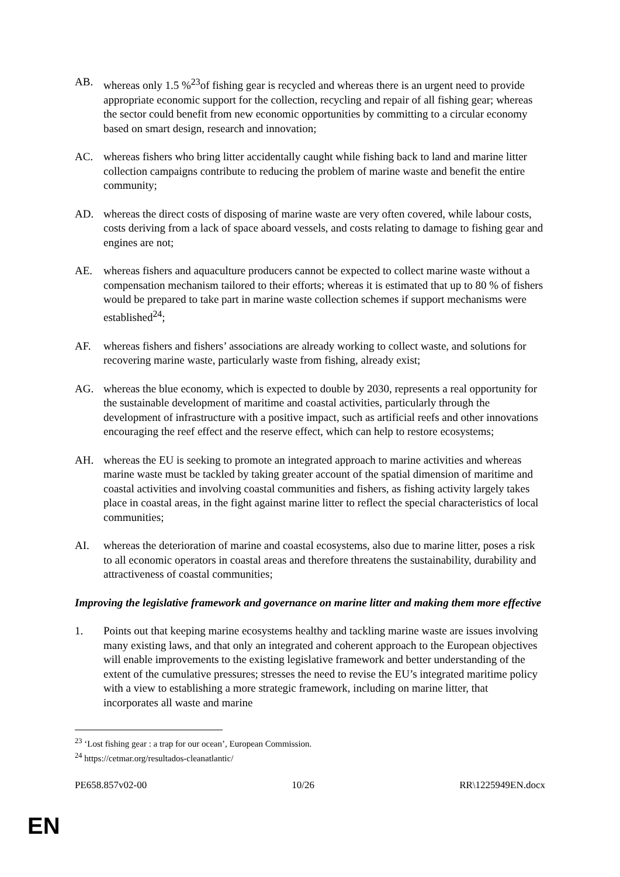AB. whereas only 1.5 %<sup>23</sup>of fishing gear is recycled and whereas there is an urgent need to provide appropriate economic support for the collection, recycling and repair of all fishing gear; whereas the sector could benefit from new economic opportunities by committing to a circular economy based on smart design, research and innovation;
AC. whereas fishers who bring litter accidentally caught while fishing back to land and marine litter collection campaigns contribute to reducing the problem of marine waste and benefit the entire community;
AD. whereas the direct costs of disposing of marine waste are very often covered, while labour costs, costs deriving from a lack of space aboard vessels, and costs relating to damage to fishing gear and engines are not;
AE. whereas fishers and aquaculture producers cannot be expected to collect marine waste without a compensation mechanism tailored to their efforts; whereas it is estimated that up to 80 % of fishers would be prepared to take part in marine waste collection schemes if support mechanisms were established<sup>24</sup>;
AF. whereas fishers and fishers’ associations are already working to collect waste, and solutions for recovering marine waste, particularly waste from fishing, already exist;
AG. whereas the blue economy, which is expected to double by 2030, represents a real opportunity for the sustainable development of maritime and coastal activities, particularly through the development of infrastructure with a positive impact, such as artificial reefs and other innovations encouraging the reef effect and the reserve effect, which can help to restore ecosystems;
AH. whereas the EU is seeking to promote an integrated approach to marine activities and whereas marine waste must be tackled by taking greater account of the spatial dimension of maritime and coastal activities and involving coastal communities and fishers, as fishing activity largely takes place in coastal areas, in the fight against marine litter to reflect the special characteristics of local communities;
AI. whereas the deterioration of marine and coastal ecosystems, also due to marine litter, poses a risk to all economic operators in coastal areas and therefore threatens the sustainability, durability and attractiveness of coastal communities;
Improving the legislative framework and governance on marine litter and making them more effective
1. Points out that keeping marine ecosystems healthy and tackling marine waste are issues involving many existing laws, and that only an integrated and coherent approach to the European objectives will enable improvements to the existing legislative framework and better understanding of the extent of the cumulative pressures; stresses the need to revise the EU’s integrated maritime policy with a view to establishing a more strategic framework, including on marine litter, that incorporates all waste and marine
<sup>23</sup> ‘Lost fishing gear : a trap for our ocean’, European Commission.
<sup>24</sup> https://cetmar.org/resultados-cleanatlantic/
PE658.857v02-00 10/26 RR\1225949EN.docx
EN